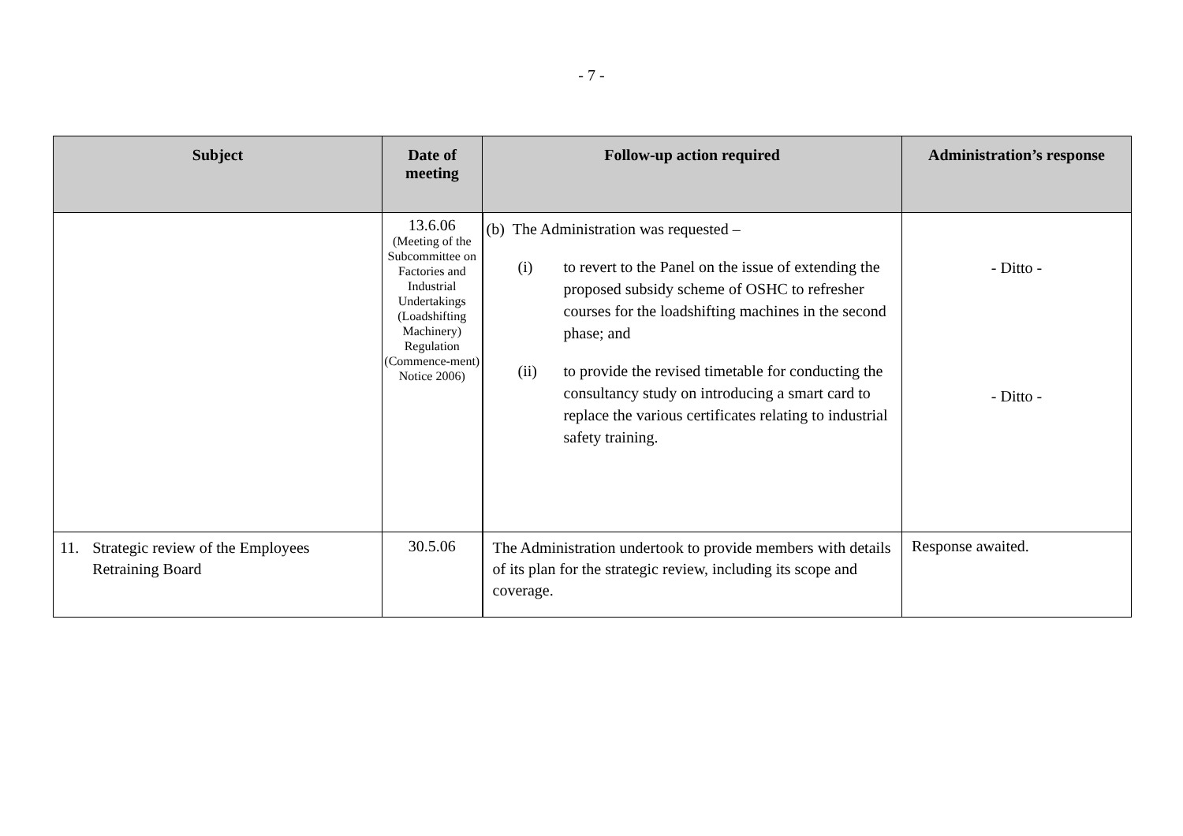- 7 -
| Subject | Date of meeting | Follow-up action required | Administration’s response |
| --- | --- | --- | --- |
| | 13.6.06 (Meeting of the Subcommittee on Factories and Industrial Undertakings (Loadshifting Machinery) Regulation (Commence-ment) Notice 2006) | (b) The Administration was requested – (i) to revert to the Panel on the issue of extending the proposed subsidy scheme of OSHC to refresher courses for the loadshifting machines in the second phase; and (ii) to provide the revised timetable for conducting the consultancy study on introducing a smart card to replace the various certificates relating to industrial safety training. | - Ditto - - Ditto - |
| 11. Strategic review of the Employees Retraining Board | 30.5.06 | The Administration undertook to provide members with details of its plan for the strategic review, including its scope and coverage. | Response awaited. |